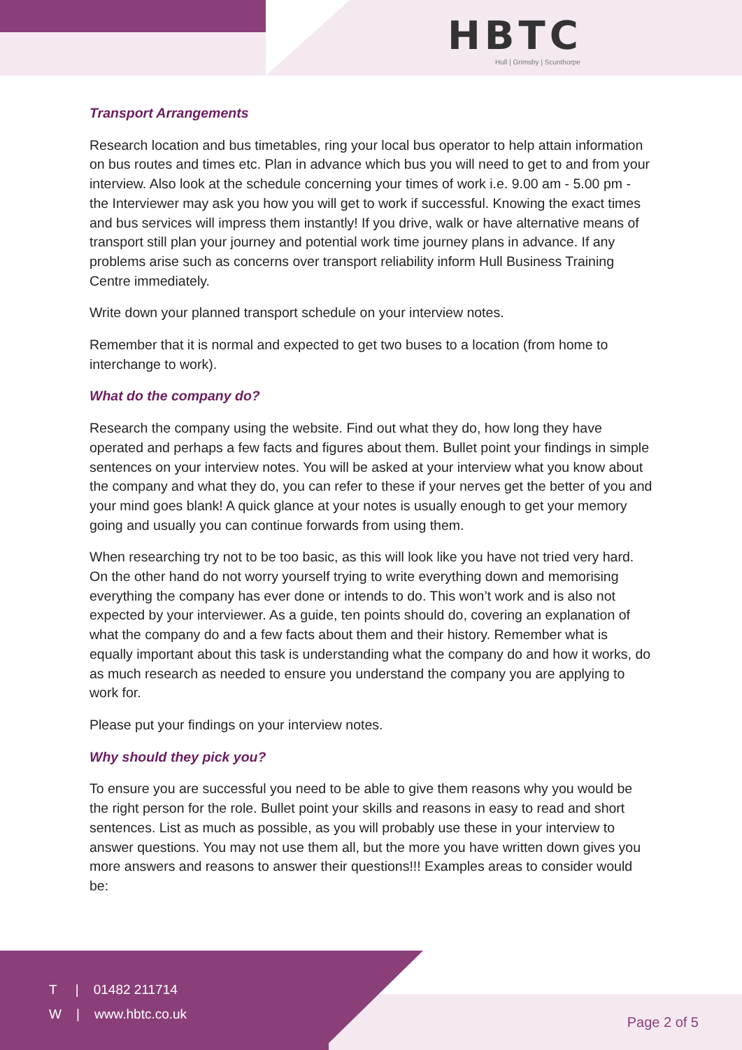HBTC
Hull | Grimsby | Scunthorpe
Transport Arrangements
Research location and bus timetables, ring your local bus operator to help attain information on bus routes and times etc. Plan in advance which bus you will need to get to and from your interview. Also look at the schedule concerning your times of work i.e. 9.00 am - 5.00 pm - the Interviewer may ask you how you will get to work if successful. Knowing the exact times and bus services will impress them instantly! If you drive, walk or have alternative means of transport still plan your journey and potential work time journey plans in advance. If any problems arise such as concerns over transport reliability inform Hull Business Training Centre immediately.
Write down your planned transport schedule on your interview notes.
Remember that it is normal and expected to get two buses to a location (from home to interchange to work).
What do the company do?
Research the company using the website. Find out what they do, how long they have operated and perhaps a few facts and figures about them. Bullet point your findings in simple sentences on your interview notes. You will be asked at your interview what you know about the company and what they do, you can refer to these if your nerves get the better of you and your mind goes blank! A quick glance at your notes is usually enough to get your memory going and usually you can continue forwards from using them.
When researching try not to be too basic, as this will look like you have not tried very hard. On the other hand do not worry yourself trying to write everything down and memorising everything the company has ever done or intends to do. This won’t work and is also not expected by your interviewer. As a guide, ten points should do, covering an explanation of what the company do and a few facts about them and their history. Remember what is equally important about this task is understanding what the company do and how it works, do as much research as needed to ensure you understand the company you are applying to work for.
Please put your findings on your interview notes.
Why should they pick you?
To ensure you are successful you need to be able to give them reasons why you would be the right person for the role. Bullet point your skills and reasons in easy to read and short sentences. List as much as possible, as you will probably use these in your interview to answer questions. You may not use them all, but the more you have written down gives you more answers and reasons to answer their questions!!! Examples areas to consider would be:
T | 01482 211714
W | www.hbtc.co.uk
Page 2 of 5